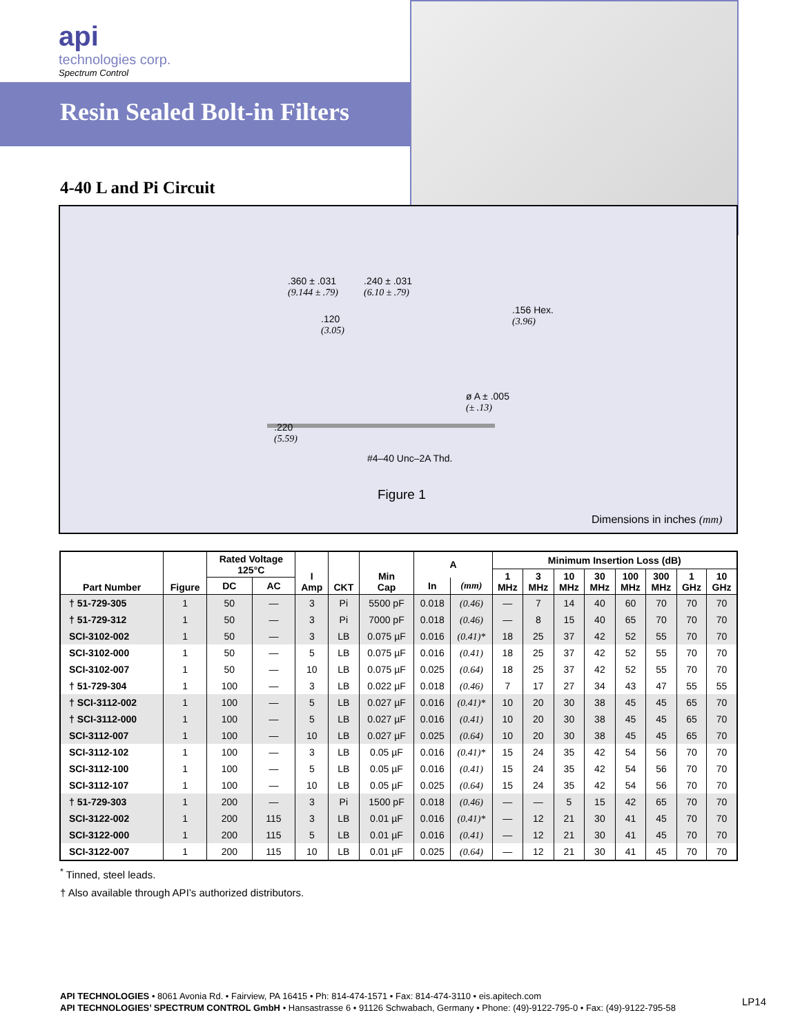api
technologies corp.
Spectrum Control
Resin Sealed Bolt-in Filters
4-40 L and Pi Circuit
.360 ± .031
(9.144 ± .79)
.240 ± .031
(6.10 ± .79)
.156 Hex.
(3.96)
.120
(3.05)
ø A ± .005
(± .13)
.220
(5.59)
#4–40 Unc–2A Thd.
Figure 1
Dimensions in inches (mm)
| Part Number | Figure | Rated Voltage 125°C | | I Amp | CKT | Min Cap | A | | Minimum Insertion Loss (dB) | | | | | | | |
| --- | --- | --- | --- | --- | --- | --- | --- | --- | --- | --- | --- | --- | --- | --- | --- | --- |
| | | | | | | | | | 1 MHz | 3 MHz | 10 MHz | 30 MHz | 100 MHz | 300 MHz | 1 GHz | 10 GHz |
| | | DC | AC | | | | In | (mm) | | | | | | | | |
| † 51-729-305 | 1 | 50 | — | 3 | Pi | 5500 pF | 0.018 | (0.46) | — | 7 | 14 | 40 | 60 | 70 | 70 | 70 |
| † 51-729-312 | 1 | 50 | — | 3 | Pi | 7000 pF | 0.018 | (0.46) | — | 8 | 15 | 40 | 65 | 70 | 70 | 70 |
| SCI-3102-002 | 1 | 50 | — | 3 | LB | 0.075 µF | 0.016 | (0.41)* | 18 | 25 | 37 | 42 | 52 | 55 | 70 | 70 |
| SCI-3102-000 | 1 | 50 | — | 5 | LB | 0.075 µF | 0.016 | (0.41) | 18 | 25 | 37 | 42 | 52 | 55 | 70 | 70 |
| SCI-3102-007 | 1 | 50 | — | 10 | LB | 0.075 µF | 0.025 | (0.64) | 18 | 25 | 37 | 42 | 52 | 55 | 70 | 70 |
| † 51-729-304 | 1 | 100 | — | 3 | LB | 0.022 µF | 0.018 | (0.46) | 7 | 17 | 27 | 34 | 43 | 47 | 55 | 55 |
| † SCI-3112-002 | 1 | 100 | — | 5 | LB | 0.027 µF | 0.016 | (0.41)* | 10 | 20 | 30 | 38 | 45 | 45 | 65 | 70 |
| † SCI-3112-000 | 1 | 100 | — | 5 | LB | 0.027 µF | 0.016 | (0.41) | 10 | 20 | 30 | 38 | 45 | 45 | 65 | 70 |
| SCI-3112-007 | 1 | 100 | — | 10 | LB | 0.027 µF | 0.025 | (0.64) | 10 | 20 | 30 | 38 | 45 | 45 | 65 | 70 |
| SCI-3112-102 | 1 | 100 | — | 3 | LB | 0.05 µF | 0.016 | (0.41)* | 15 | 24 | 35 | 42 | 54 | 56 | 70 | 70 |
| SCI-3112-100 | 1 | 100 | — | 5 | LB | 0.05 µF | 0.016 | (0.41) | 15 | 24 | 35 | 42 | 54 | 56 | 70 | 70 |
| SCI-3112-107 | 1 | 100 | — | 10 | LB | 0.05 µF | 0.025 | (0.64) | 15 | 24 | 35 | 42 | 54 | 56 | 70 | 70 |
| † 51-729-303 | 1 | 200 | — | 3 | Pi | 1500 pF | 0.018 | (0.46) | — | — | 5 | 15 | 42 | 65 | 70 | 70 |
| SCI-3122-002 | 1 | 200 | 115 | 3 | LB | 0.01 µF | 0.016 | (0.41)* | — | 12 | 21 | 30 | 41 | 45 | 70 | 70 |
| SCI-3122-000 | 1 | 200 | 115 | 5 | LB | 0.01 µF | 0.016 | (0.41) | — | 12 | 21 | 30 | 41 | 45 | 70 | 70 |
| SCI-3122-007 | 1 | 200 | 115 | 10 | LB | 0.01 µF | 0.025 | (0.64) | — | 12 | 21 | 30 | 41 | 45 | 70 | 70 |
<sup>*</sup> Tinned, steel leads.
† Also available through API’s authorized distributors.
API TECHNOLOGIES • 8061 Avonia Rd. • Fairview, PA 16415 • Ph: 814-474-1571 • Fax: 814-474-3110 • eis.apitech.com
API TECHNOLOGIES’ SPECTRUM CONTROL GmbH • Hansastrasse 6 • 91126 Schwabach, Germany • Phone: (49)-9122-795-0 • Fax: (49)-9122-795-58
LP14